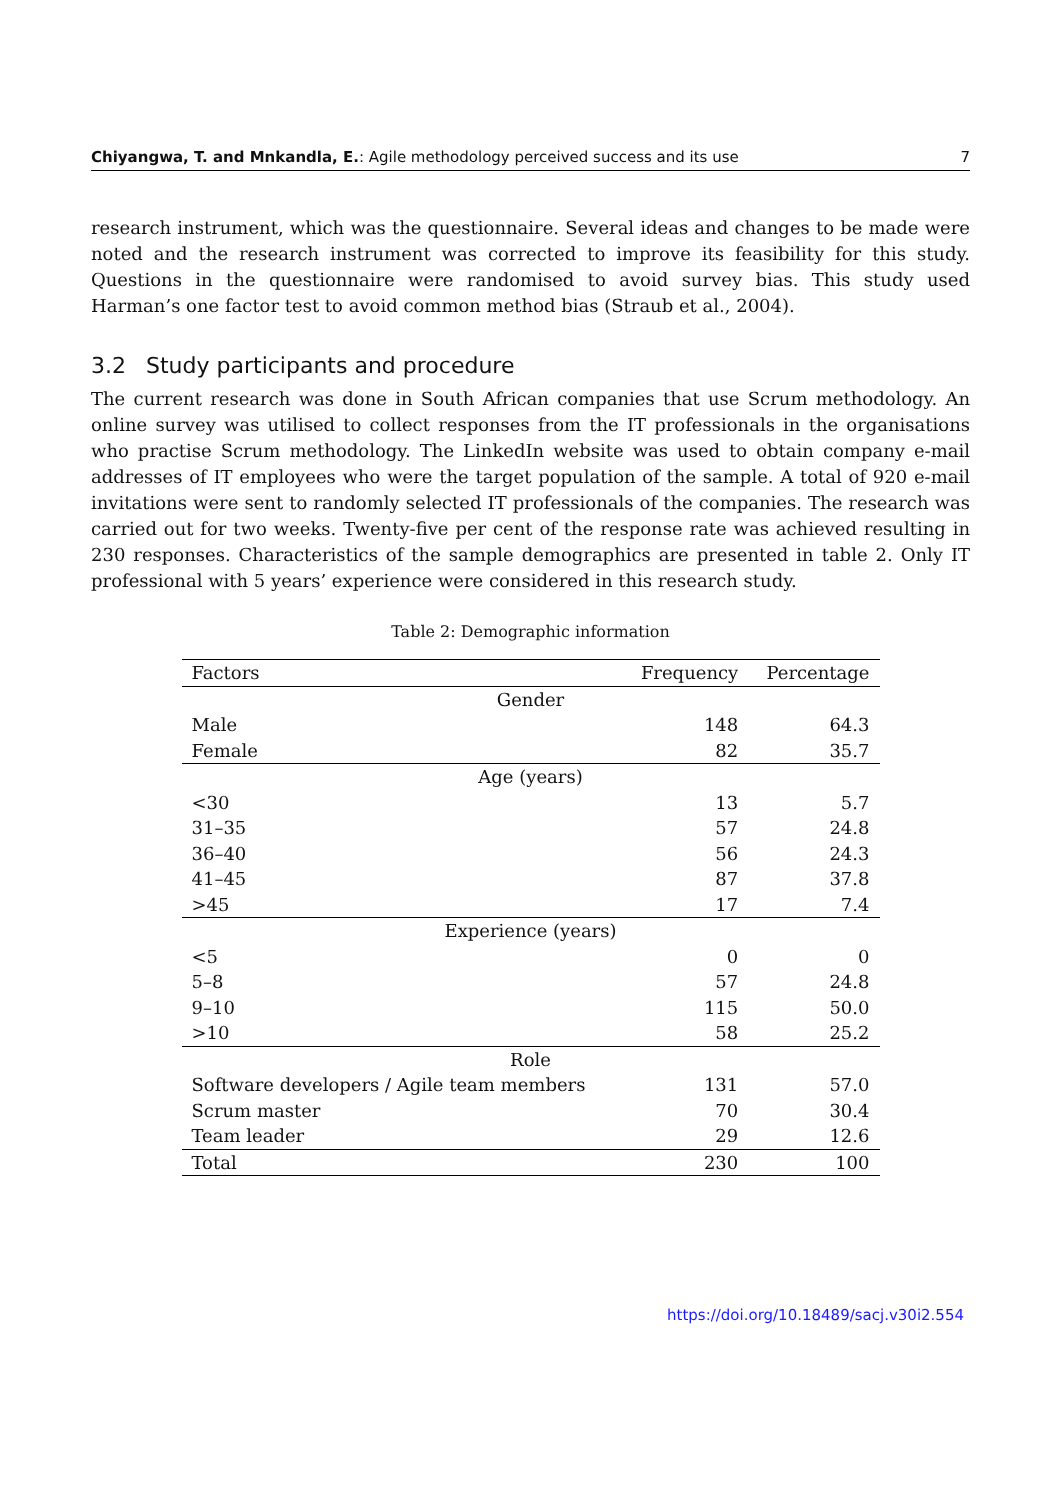Chiyangwa, T. and Mnkandla, E.: Agile methodology perceived success and its use 7
research instrument, which was the questionnaire. Several ideas and changes to be made were noted and the research instrument was corrected to improve its feasibility for this study. Questions in the questionnaire were randomised to avoid survey bias. This study used Harman’s one factor test to avoid common method bias (Straub et al., 2004).
3.2 Study participants and procedure
The current research was done in South African companies that use Scrum methodology. An online survey was utilised to collect responses from the IT professionals in the organisations who practise Scrum methodology. The LinkedIn website was used to obtain company e-mail addresses of IT employees who were the target population of the sample. A total of 920 e-mail invitations were sent to randomly selected IT professionals of the companies. The research was carried out for two weeks. Twenty-five per cent of the response rate was achieved resulting in 230 responses. Characteristics of the sample demographics are presented in table 2. Only IT professional with 5 years’ experience were considered in this research study.
Table 2: Demographic information
| Factors | Frequency | Percentage |
| --- | --- | --- |
| Gender | | |
| Male | 148 | 64.3 |
| Female | 82 | 35.7 |
| Age (years) | | |
| <30 | 13 | 5.7 |
| 31–35 | 57 | 24.8 |
| 36–40 | 56 | 24.3 |
| 41–45 | 87 | 37.8 |
| >45 | 17 | 7.4 |
| Experience (years) | | |
| <5 | 0 | 0 |
| 5–8 | 57 | 24.8 |
| 9–10 | 115 | 50.0 |
| >10 | 58 | 25.2 |
| Role | | |
| Software developers / Agile team members | 131 | 57.0 |
| Scrum master | 70 | 30.4 |
| Team leader | 29 | 12.6 |
| Total | 230 | 100 |
https://doi.org/10.18489/sacj.v30i2.554